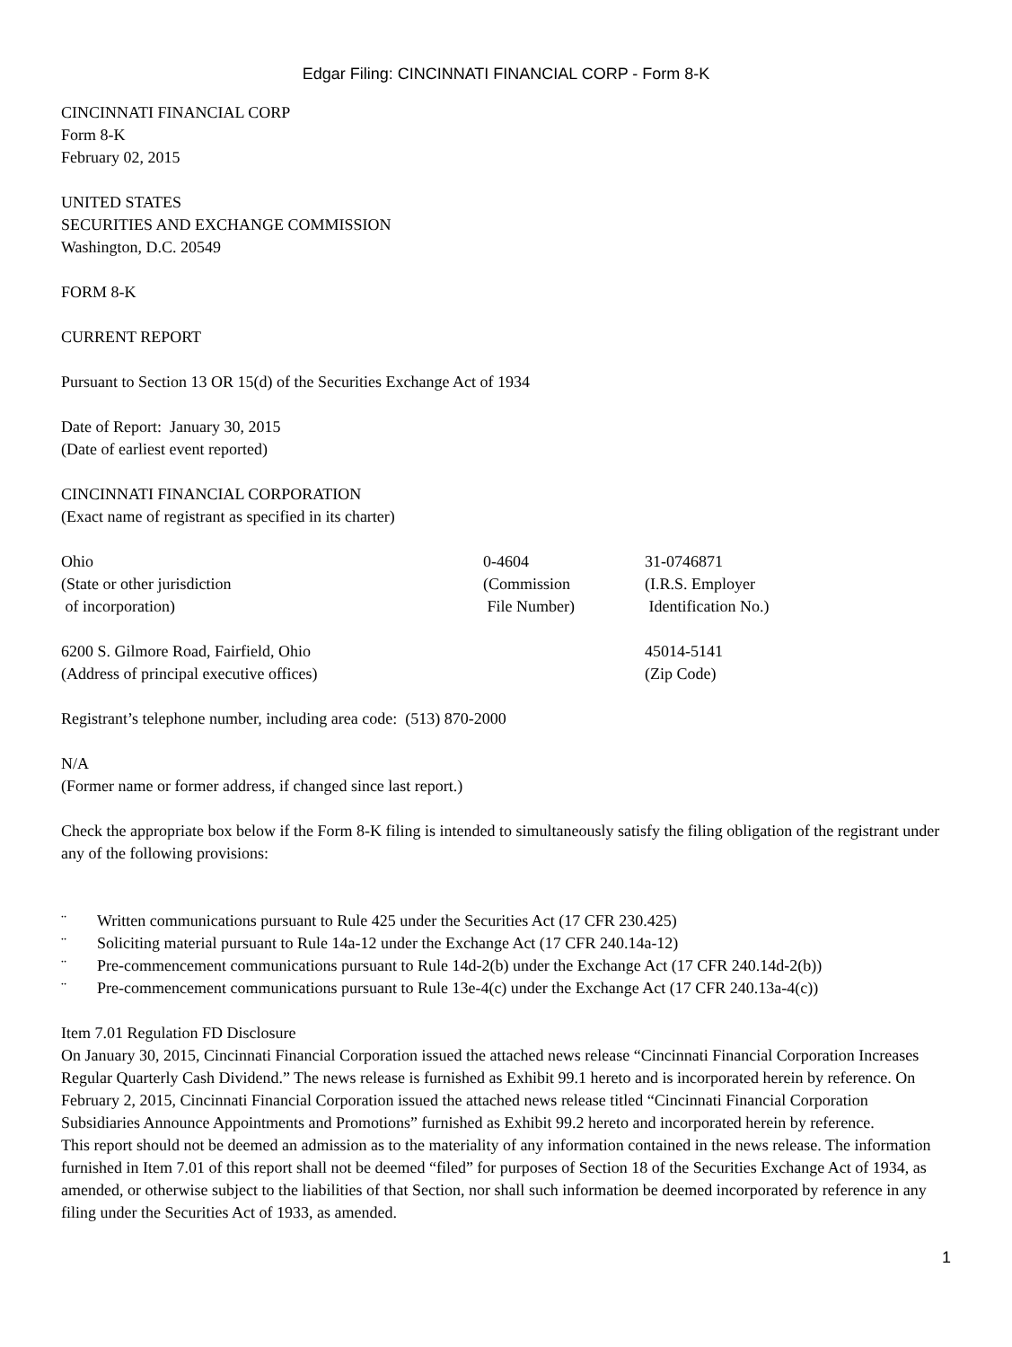Edgar Filing: CINCINNATI FINANCIAL CORP - Form 8-K
CINCINNATI FINANCIAL CORP
Form 8-K
February 02, 2015
UNITED STATES
SECURITIES AND EXCHANGE COMMISSION
Washington, D.C. 20549
FORM 8-K
CURRENT REPORT
Pursuant to Section 13 OR 15(d) of the Securities Exchange Act of 1934
Date of Report: January 30, 2015
(Date of earliest event reported)
CINCINNATI FINANCIAL CORPORATION
(Exact name of registrant as specified in its charter)
| Ohio (State or other jurisdiction of incorporation) | 0-4604 (Commission File Number) | 31-0746871 (I.R.S. Employer Identification No.) |
| 6200 S. Gilmore Road, Fairfield, Ohio (Address of principal executive offices) | 45014-5141 (Zip Code) |
Registrant’s telephone number, including area code: (513) 870-2000
N/A
(Former name or former address, if changed since last report.)
Check the appropriate box below if the Form 8-K filing is intended to simultaneously satisfy the filing obligation of the registrant under any of the following provisions:
¨ Written communications pursuant to Rule 425 under the Securities Act (17 CFR 230.425)
¨ Soliciting material pursuant to Rule 14a-12 under the Exchange Act (17 CFR 240.14a-12)
¨ Pre-commencement communications pursuant to Rule 14d-2(b) under the Exchange Act (17 CFR 240.14d-2(b))
¨ Pre-commencement communications pursuant to Rule 13e-4(c) under the Exchange Act (17 CFR 240.13a-4(c))
Item 7.01 Regulation FD Disclosure
On January 30, 2015, Cincinnati Financial Corporation issued the attached news release “Cincinnati Financial Corporation Increases Regular Quarterly Cash Dividend.” The news release is furnished as Exhibit 99.1 hereto and is incorporated herein by reference. On February 2, 2015, Cincinnati Financial Corporation issued the attached news release titled “Cincinnati Financial Corporation Subsidiaries Announce Appointments and Promotions” furnished as Exhibit 99.2 hereto and incorporated herein by reference.
This report should not be deemed an admission as to the materiality of any information contained in the news release. The information furnished in Item 7.01 of this report shall not be deemed “filed” for purposes of Section 18 of the Securities Exchange Act of 1934, as amended, or otherwise subject to the liabilities of that Section, nor shall such information be deemed incorporated by reference in any filing under the Securities Act of 1933, as amended.
1